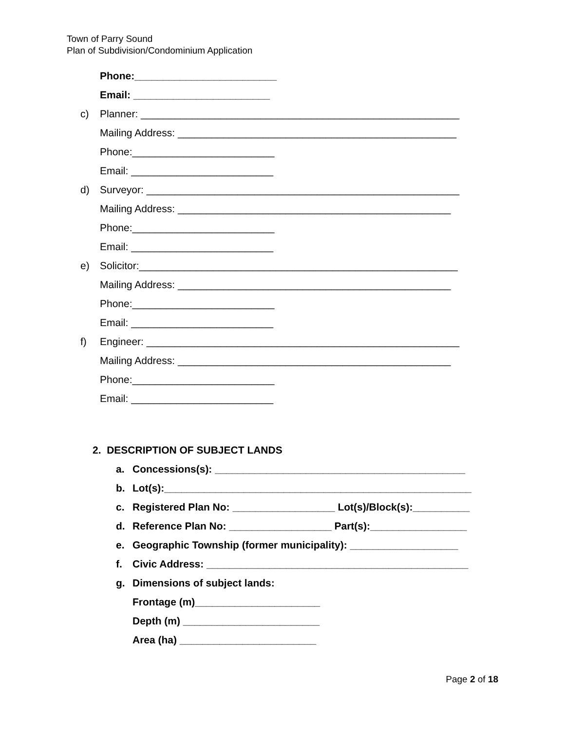Town of Parry Sound
Plan of Subdivision/Condominium Application
Phone:_________________________
Email: ________________________
c) Planner: ________________________________________________________
Mailing Address: _________________________________________________
Phone:_________________________
Email: _________________________
d) Surveyor: _______________________________________________________
Mailing Address: ________________________________________________
Phone:_________________________
Email: _________________________
e) Solicitor:________________________________________________________
Mailing Address: ________________________________________________
Phone:_________________________
Email: _________________________
f) Engineer: _______________________________________________________
Mailing Address: ________________________________________________
Phone:_________________________
Email: _________________________
2. DESCRIPTION OF SUBJECT LANDS
a. Concessions(s): ____________________________________________
b. Lot(s):______________________________________________________
c. Registered Plan No: __________________ Lot(s)/Block(s):__________
d. Reference Plan No: __________________ Part(s):_________________
e. Geographic Township (former municipality): ___________________
f. Civic Address: ______________________________________________
g. Dimensions of subject lands:
Frontage (m)______________________
Depth (m) ________________________
Area (ha) ________________________
Page 2 of 18